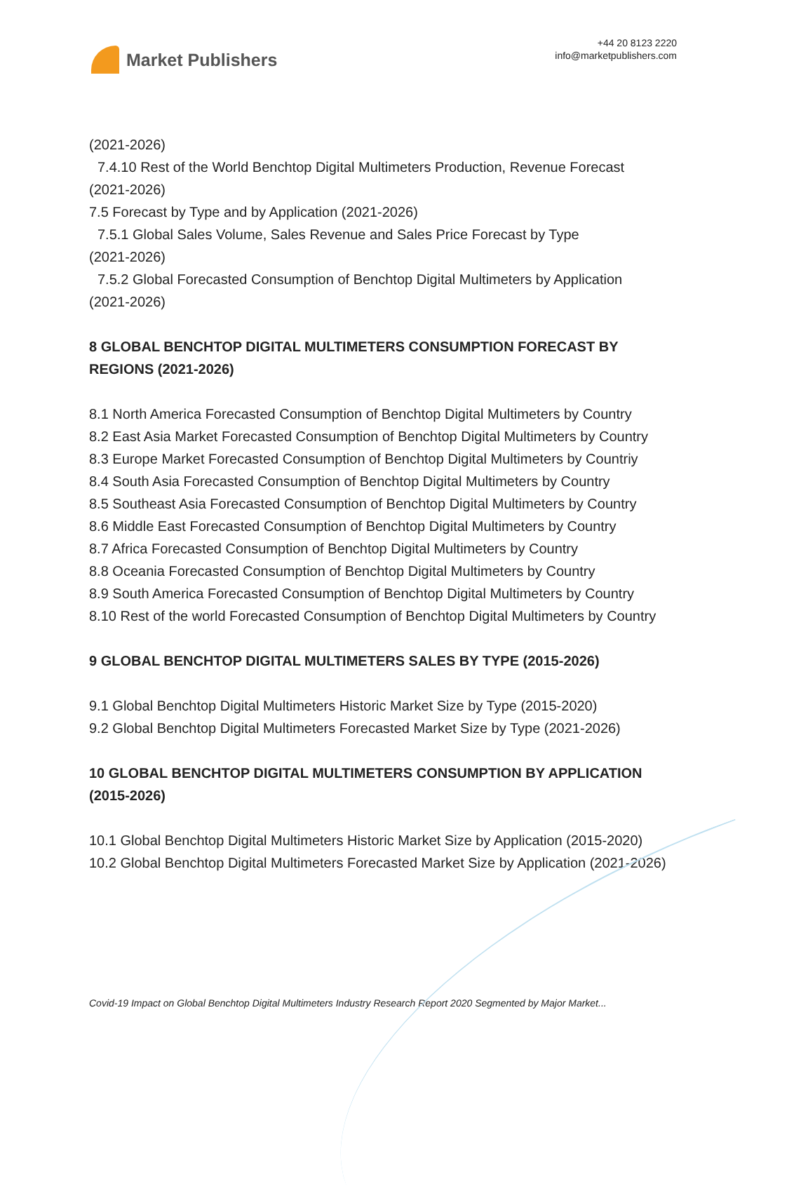Market Publishers
+44 20 8123 2220
info@marketpublishers.com
(2021-2026)
7.4.10 Rest of the World Benchtop Digital Multimeters Production, Revenue Forecast
(2021-2026)
7.5 Forecast by Type and by Application (2021-2026)
7.5.1 Global Sales Volume, Sales Revenue and Sales Price Forecast by Type
(2021-2026)
7.5.2 Global Forecasted Consumption of Benchtop Digital Multimeters by Application
(2021-2026)
8 GLOBAL BENCHTOP DIGITAL MULTIMETERS CONSUMPTION FORECAST BY REGIONS (2021-2026)
8.1 North America Forecasted Consumption of Benchtop Digital Multimeters by Country
8.2 East Asia Market Forecasted Consumption of Benchtop Digital Multimeters by Country
8.3 Europe Market Forecasted Consumption of Benchtop Digital Multimeters by Countriy
8.4 South Asia Forecasted Consumption of Benchtop Digital Multimeters by Country
8.5 Southeast Asia Forecasted Consumption of Benchtop Digital Multimeters by Country
8.6 Middle East Forecasted Consumption of Benchtop Digital Multimeters by Country
8.7 Africa Forecasted Consumption of Benchtop Digital Multimeters by Country
8.8 Oceania Forecasted Consumption of Benchtop Digital Multimeters by Country
8.9 South America Forecasted Consumption of Benchtop Digital Multimeters by Country
8.10 Rest of the world Forecasted Consumption of Benchtop Digital Multimeters by Country
9 GLOBAL BENCHTOP DIGITAL MULTIMETERS SALES BY TYPE (2015-2026)
9.1 Global Benchtop Digital Multimeters Historic Market Size by Type (2015-2020)
9.2 Global Benchtop Digital Multimeters Forecasted Market Size by Type (2021-2026)
10 GLOBAL BENCHTOP DIGITAL MULTIMETERS CONSUMPTION BY APPLICATION (2015-2026)
10.1 Global Benchtop Digital Multimeters Historic Market Size by Application (2015-2020)
10.2 Global Benchtop Digital Multimeters Forecasted Market Size by Application (2021-2026)
Covid-19 Impact on Global Benchtop Digital Multimeters Industry Research Report 2020 Segmented by Major Market...